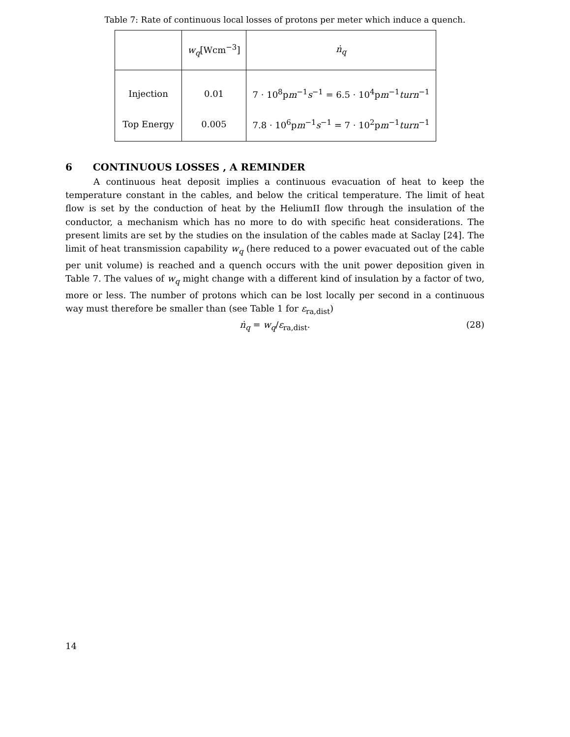Table 7: Rate of continuous local losses of protons per meter which induce a quench.
| | w<sub>q</sub> [Wcm<sup>−3</sup>] | ṅ<sub>q</sub> |
| --- | --- | --- |
| Injection | 0.01 | 7 · 10<sup>8</sup>p m<sup>−1</sup> s<sup>−1</sup> = 6.5 · 10<sup>4</sup>p m<sup>−1</sup> turn<sup>−1</sup> |
| Top Energy | 0.005 | 7.8 · 10<sup>6</sup>p m<sup>−1</sup> s<sup>−1</sup> = 7 · 10<sup>2</sup>p m<sup>−1</sup> turn<sup>−1</sup> |
6 CONTINUOUS LOSSES , A REMINDER
A continuous heat deposit implies a continuous evacuation of heat to keep the temperature constant in the cables, and below the critical temperature. The limit of heat flow is set by the conduction of heat by the HeliumII flow through the insulation of the conductor, a mechanism which has no more to do with specific heat considerations. The present limits are set by the studies on the insulation of the cables made at Saclay [24]. The limit of heat transmission capability w<sub>q</sub> (here reduced to a power evacuated out of the cable per unit volume) is reached and a quench occurs with the unit power deposition given in Table 7. The values of w<sub>q</sub> might change with a different kind of insulation by a factor of two, more or less. The number of protons which can be lost locally per second in a continuous way must therefore be smaller than (see Table 1 for ε<sub>ra,dist</sub>)
ṅ<sub>q</sub> = w<sub>q</sub>/ε<sub>ra,dist</sub>.
(28)
14